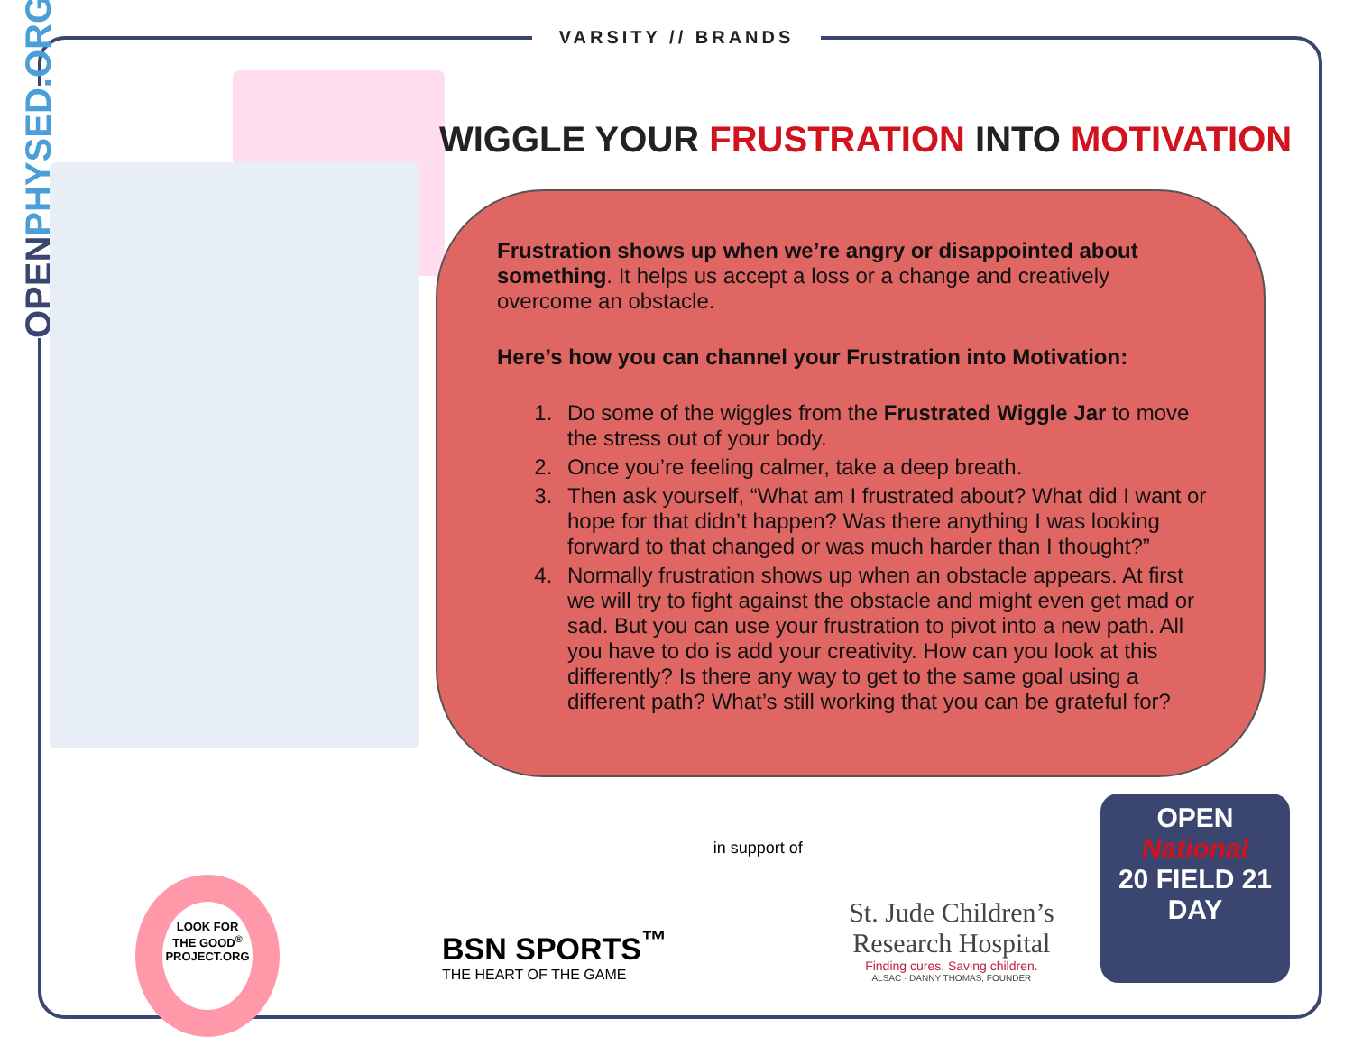VARSITY // BRANDS
OPENPHYSED.ORG
WIGGLE YOUR FRUSTRATION INTO MOTIVATION
Frustration shows up when we’re angry or disappointed about something. It helps us accept a loss or a change and creatively overcome an obstacle.
Here’s how you can channel your Frustration into Motivation:
1. Do some of the wiggles from the Frustrated Wiggle Jar to move the stress out of your body.
2. Once you’re feeling calmer, take a deep breath.
3. Then ask yourself, “What am I frustrated about? What did I want or hope for that didn’t happen? Was there anything I was looking forward to that changed or was much harder than I thought?”
4. Normally frustration shows up when an obstacle appears. At first we will try to fight against the obstacle and might even get mad or sad. But you can use your frustration to pivot into a new path. All you have to do is add your creativity. How can you look at this differently? Is there any way to get to the same goal using a different path? What’s still working that you can be grateful for?
LOOK FOR
THE GOOD<sup>®</sup>
PROJECT.ORG
BSN SPORTS<sup>™</sup>
THE HEART OF THE GAME
in support of
St. Jude Children’s
Research Hospital
Finding cures. Saving children.
ALSAC · DANNY THOMAS, FOUNDER
OPEN
National
20 FIELD 21
DAY